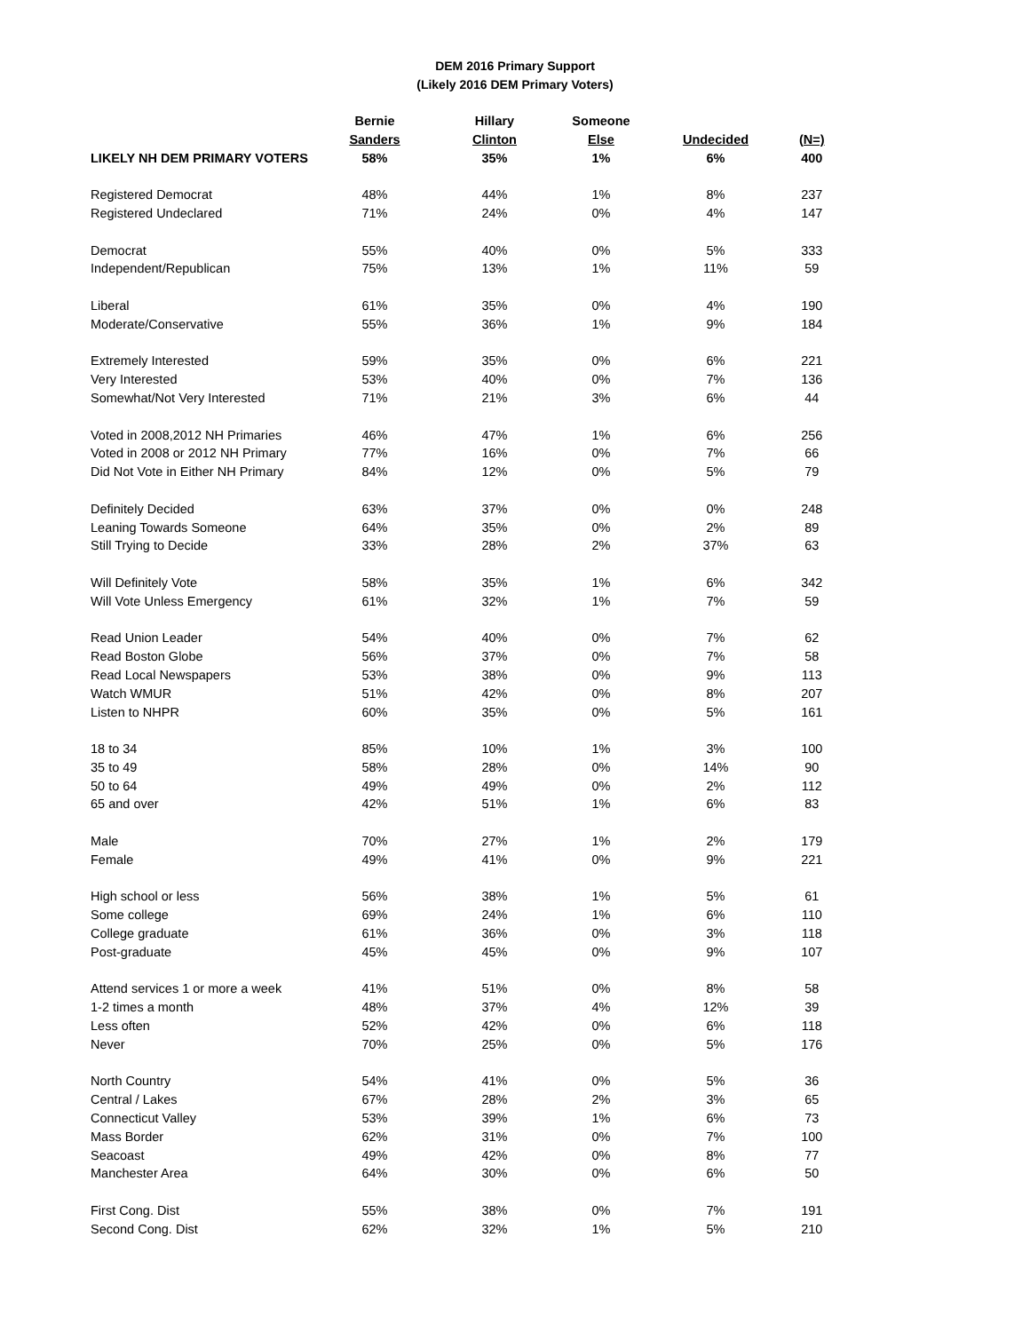DEM 2016 Primary Support
(Likely 2016 DEM Primary Voters)
| | Bernie | Hillary | Someone | | |
| --- | --- | --- | --- | --- | --- |
| | Sanders | Clinton | Else | Undecided | (N=) |
| LIKELY NH DEM PRIMARY VOTERS | 58% | 35% | 1% | 6% | 400 |
| Registered Democrat | 48% | 44% | 1% | 8% | 237 |
| Registered Undeclared | 71% | 24% | 0% | 4% | 147 |
| Democrat | 55% | 40% | 0% | 5% | 333 |
| Independent/Republican | 75% | 13% | 1% | 11% | 59 |
| Liberal | 61% | 35% | 0% | 4% | 190 |
| Moderate/Conservative | 55% | 36% | 1% | 9% | 184 |
| Extremely Interested | 59% | 35% | 0% | 6% | 221 |
| Very Interested | 53% | 40% | 0% | 7% | 136 |
| Somewhat/Not Very Interested | 71% | 21% | 3% | 6% | 44 |
| Voted in 2008,2012 NH Primaries | 46% | 47% | 1% | 6% | 256 |
| Voted in 2008 or 2012 NH Primary | 77% | 16% | 0% | 7% | 66 |
| Did Not Vote in Either NH Primary | 84% | 12% | 0% | 5% | 79 |
| Definitely Decided | 63% | 37% | 0% | 0% | 248 |
| Leaning Towards Someone | 64% | 35% | 0% | 2% | 89 |
| Still Trying to Decide | 33% | 28% | 2% | 37% | 63 |
| Will Definitely Vote | 58% | 35% | 1% | 6% | 342 |
| Will Vote Unless Emergency | 61% | 32% | 1% | 7% | 59 |
| Read Union Leader | 54% | 40% | 0% | 7% | 62 |
| Read Boston Globe | 56% | 37% | 0% | 7% | 58 |
| Read Local Newspapers | 53% | 38% | 0% | 9% | 113 |
| Watch WMUR | 51% | 42% | 0% | 8% | 207 |
| Listen to NHPR | 60% | 35% | 0% | 5% | 161 |
| 18 to 34 | 85% | 10% | 1% | 3% | 100 |
| 35 to 49 | 58% | 28% | 0% | 14% | 90 |
| 50 to 64 | 49% | 49% | 0% | 2% | 112 |
| 65 and over | 42% | 51% | 1% | 6% | 83 |
| Male | 70% | 27% | 1% | 2% | 179 |
| Female | 49% | 41% | 0% | 9% | 221 |
| High school or less | 56% | 38% | 1% | 5% | 61 |
| Some college | 69% | 24% | 1% | 6% | 110 |
| College graduate | 61% | 36% | 0% | 3% | 118 |
| Post-graduate | 45% | 45% | 0% | 9% | 107 |
| Attend services 1 or more a week | 41% | 51% | 0% | 8% | 58 |
| 1-2 times a month | 48% | 37% | 4% | 12% | 39 |
| Less often | 52% | 42% | 0% | 6% | 118 |
| Never | 70% | 25% | 0% | 5% | 176 |
| North Country | 54% | 41% | 0% | 5% | 36 |
| Central / Lakes | 67% | 28% | 2% | 3% | 65 |
| Connecticut Valley | 53% | 39% | 1% | 6% | 73 |
| Mass Border | 62% | 31% | 0% | 7% | 100 |
| Seacoast | 49% | 42% | 0% | 8% | 77 |
| Manchester Area | 64% | 30% | 0% | 6% | 50 |
| First Cong. Dist | 55% | 38% | 0% | 7% | 191 |
| Second Cong. Dist | 62% | 32% | 1% | 5% | 210 |